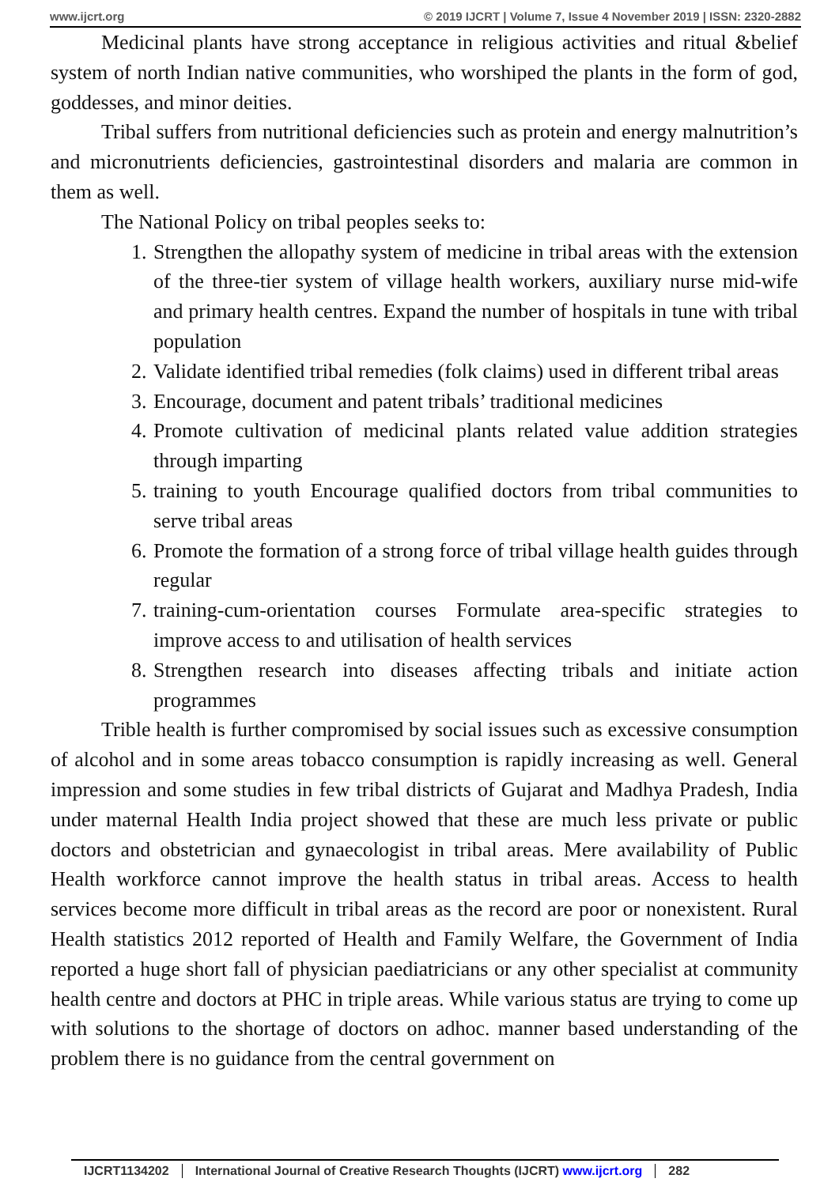www.ijcrt.org © 2019 IJCRT | Volume 7, Issue 4 November 2019 | ISSN: 2320-2882
Medicinal plants have strong acceptance in religious activities and ritual &belief system of north Indian native communities, who worshiped the plants in the form of god, goddesses, and minor deities.
Tribal suffers from nutritional deficiencies such as protein and energy malnutrition’s and micronutrients deficiencies, gastrointestinal disorders and malaria are common in them as well.
The National Policy on tribal peoples seeks to:
1. Strengthen the allopathy system of medicine in tribal areas with the extension of the three-tier system of village health workers, auxiliary nurse mid-wife and primary health centres. Expand the number of hospitals in tune with tribal population
2. Validate identified tribal remedies (folk claims) used in different tribal areas
3. Encourage, document and patent tribals’ traditional medicines
4. Promote cultivation of medicinal plants related value addition strategies through imparting
5. training to youth Encourage qualified doctors from tribal communities to serve tribal areas
6. Promote the formation of a strong force of tribal village health guides through regular
7. training-cum-orientation courses Formulate area-specific strategies to improve access to and utilisation of health services
8. Strengthen research into diseases affecting tribals and initiate action programmes
Trible health is further compromised by social issues such as excessive consumption of alcohol and in some areas tobacco consumption is rapidly increasing as well. General impression and some studies in few tribal districts of Gujarat and Madhya Pradesh, India under maternal Health India project showed that these are much less private or public doctors and obstetrician and gynaecologist in tribal areas. Mere availability of Public Health workforce cannot improve the health status in tribal areas. Access to health services become more difficult in tribal areas as the record are poor or nonexistent. Rural Health statistics 2012 reported of Health and Family Welfare, the Government of India reported a huge short fall of physician paediatricians or any other specialist at community health centre and doctors at PHC in triple areas. While various status are trying to come up with solutions to the shortage of doctors on adhoc. manner based understanding of the problem there is no guidance from the central government on
IJCRT1134202 International Journal of Creative Research Thoughts (IJCRT) www.ijcrt.org 282